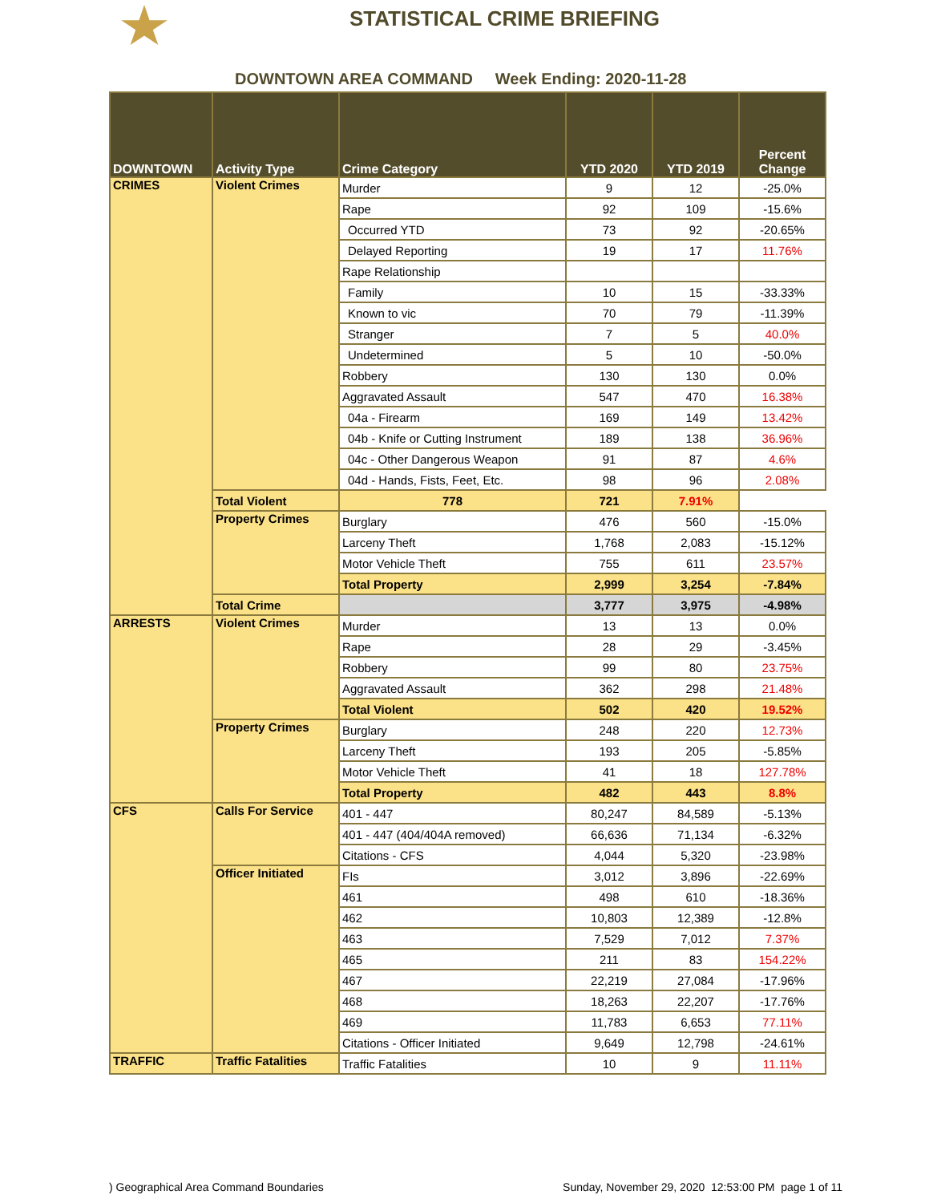STATISTICAL CRIME BRIEFING
DOWNTOWN AREA COMMAND Week Ending: 2020-11-28
| DOWNTOWN | Activity Type | Crime Category | YTD 2020 | YTD 2019 | Percent Change |
| --- | --- | --- | --- | --- | --- |
| CRIMES | Violent Crimes | Murder | 9 | 12 | -25.0% |
| | | Rape | 92 | 109 | -15.6% |
| | | Occurred YTD | 73 | 92 | -20.65% |
| | | Delayed Reporting | 19 | 17 | 11.76% |
| | | Rape Relationship | | | |
| | | Family | 10 | 15 | -33.33% |
| | | Known to vic | 70 | 79 | -11.39% |
| | | Stranger | 7 | 5 | 40.0% |
| | | Undetermined | 5 | 10 | -50.0% |
| | | Robbery | 130 | 130 | 0.0% |
| | | Aggravated Assault | 547 | 470 | 16.38% |
| | | 04a - Firearm | 169 | 149 | 13.42% |
| | | 04b - Knife or Cutting Instrument | 189 | 138 | 36.96% |
| | | 04c - Other Dangerous Weapon | 91 | 87 | 4.6% |
| | | 04d - Hands, Fists, Feet, Etc. | 98 | 96 | 2.08% |
| | Total Violent | 778 | 721 | 7.91% | |
| | Property Crimes | Burglary | 476 | 560 | -15.0% |
| | | Larceny Theft | 1,768 | 2,083 | -15.12% |
| | | Motor Vehicle Theft | 755 | 611 | 23.57% |
| | | Total Property | 2,999 | 3,254 | -7.84% |
| | Total Crime | | 3,777 | 3,975 | -4.98% |
| ARRESTS | Violent Crimes | Murder | 13 | 13 | 0.0% |
| | | Rape | 28 | 29 | -3.45% |
| | | Robbery | 99 | 80 | 23.75% |
| | | Aggravated Assault | 362 | 298 | 21.48% |
| | | Total Violent | 502 | 420 | 19.52% |
| | Property Crimes | Burglary | 248 | 220 | 12.73% |
| | | Larceny Theft | 193 | 205 | -5.85% |
| | | Motor Vehicle Theft | 41 | 18 | 127.78% |
| | | Total Property | 482 | 443 | 8.8% |
| CFS | Calls For Service | 401 - 447 | 80,247 | 84,589 | -5.13% |
| | | 401 - 447 (404/404A removed) | 66,636 | 71,134 | -6.32% |
| | | Citations - CFS | 4,044 | 5,320 | -23.98% |
| | Officer Initiated | FIs | 3,012 | 3,896 | -22.69% |
| | | 461 | 498 | 610 | -18.36% |
| | | 462 | 10,803 | 12,389 | -12.8% |
| | | 463 | 7,529 | 7,012 | 7.37% |
| | | 465 | 211 | 83 | 154.22% |
| | | 467 | 22,219 | 27,084 | -17.96% |
| | | 468 | 18,263 | 22,207 | -17.76% |
| | | 469 | 11,783 | 6,653 | 77.11% |
| | | Citations - Officer Initiated | 9,649 | 12,798 | -24.61% |
| TRAFFIC | Traffic Fatalities | Traffic Fatalities | 10 | 9 | 11.11% |
) Geographical Area Command Boundaries Sunday, November 29, 2020 12:53:00 PM page 1 of 11